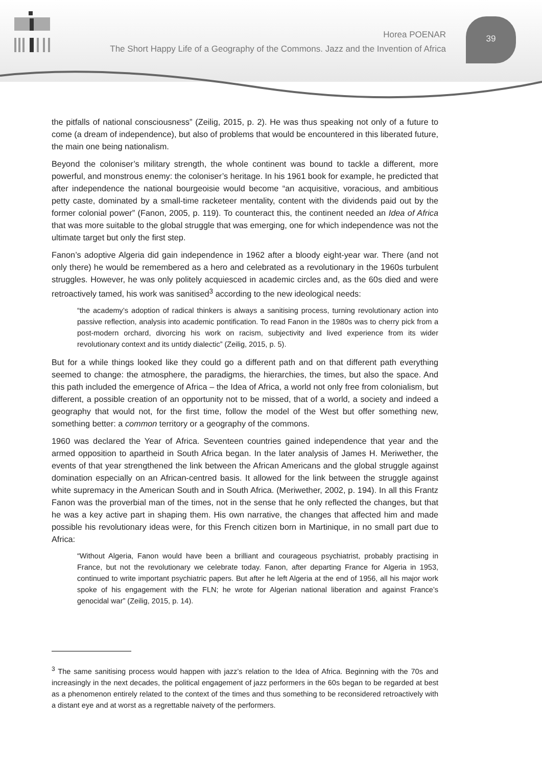Horea POENAR
The Short Happy Life of a Geography of the Commons. Jazz and the Invention of Africa
39
the pitfalls of national consciousness” (Zeilig, 2015, p. 2). He was thus speaking not only of a future to come (a dream of independence), but also of problems that would be encountered in this liberated future, the main one being nationalism.
Beyond the coloniser’s military strength, the whole continent was bound to tackle a different, more powerful, and monstrous enemy: the coloniser’s heritage. In his 1961 book for example, he predicted that after independence the national bourgeoisie would become “an acquisitive, voracious, and ambitious petty caste, dominated by a small-time racketeer mentality, content with the dividends paid out by the former colonial power” (Fanon, 2005, p. 119). To counteract this, the continent needed an Idea of Africa that was more suitable to the global struggle that was emerging, one for which independence was not the ultimate target but only the first step.
Fanon’s adoptive Algeria did gain independence in 1962 after a bloody eight-year war. There (and not only there) he would be remembered as a hero and celebrated as a revolutionary in the 1960s turbulent struggles. However, he was only politely acquiesced in academic circles and, as the 60s died and were retroactively tamed, his work was sanitised<sup>3</sup> according to the new ideological needs:
“the academy’s adoption of radical thinkers is always a sanitising process, turning revolutionary action into passive reflection, analysis into academic pontification. To read Fanon in the 1980s was to cherry pick from a post-modern orchard, divorcing his work on racism, subjectivity and lived experience from its wider revolutionary context and its untidy dialectic” (Zeilig, 2015, p. 5).
But for a while things looked like they could go a different path and on that different path everything seemed to change: the atmosphere, the paradigms, the hierarchies, the times, but also the space. And this path included the emergence of Africa – the Idea of Africa, a world not only free from colonialism, but different, a possible creation of an opportunity not to be missed, that of a world, a society and indeed a geography that would not, for the first time, follow the model of the West but offer something new, something better: a common territory or a geography of the commons.
1960 was declared the Year of Africa. Seventeen countries gained independence that year and the armed opposition to apartheid in South Africa began. In the later analysis of James H. Meriwether, the events of that year strengthened the link between the African Americans and the global struggle against domination especially on an African-centred basis. It allowed for the link between the struggle against white supremacy in the American South and in South Africa. (Meriwether, 2002, p. 194). In all this Frantz Fanon was the proverbial man of the times, not in the sense that he only reflected the changes, but that he was a key active part in shaping them. His own narrative, the changes that affected him and made possible his revolutionary ideas were, for this French citizen born in Martinique, in no small part due to Africa:
“Without Algeria, Fanon would have been a brilliant and courageous psychiatrist, probably practising in France, but not the revolutionary we celebrate today. Fanon, after departing France for Algeria in 1953, continued to write important psychiatric papers. But after he left Algeria at the end of 1956, all his major work spoke of his engagement with the FLN; he wrote for Algerian national liberation and against France’s genocidal war” (Zeilig, 2015, p. 14).
<sup>3</sup> The same sanitising process would happen with jazz’s relation to the Idea of Africa. Beginning with the 70s and increasingly in the next decades, the political engagement of jazz performers in the 60s began to be regarded at best as a phenomenon entirely related to the context of the times and thus something to be reconsidered retroactively with a distant eye and at worst as a regrettable naivety of the performers.